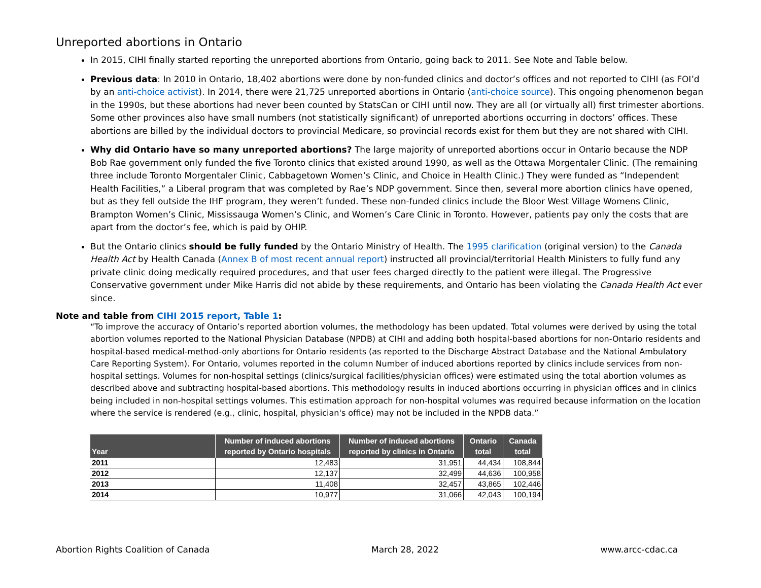Unreported abortions in Ontario
In 2015, CIHI finally started reporting the unreported abortions from Ontario, going back to 2011. See Note and Table below.
Previous data: In 2010 in Ontario, 18,402 abortions were done by non-funded clinics and doctor’s offices and not reported to CIHI (as FOI’d by an anti-choice activist). In 2014, there were 21,725 unreported abortions in Ontario (anti-choice source). This ongoing phenomenon began in the 1990s, but these abortions had never been counted by StatsCan or CIHI until now. They are all (or virtually all) first trimester abortions. Some other provinces also have small numbers (not statistically significant) of unreported abortions occurring in doctors’ offices. These abortions are billed by the individual doctors to provincial Medicare, so provincial records exist for them but they are not shared with CIHI.
Why did Ontario have so many unreported abortions? The large majority of unreported abortions occur in Ontario because the NDP Bob Rae government only funded the five Toronto clinics that existed around 1990, as well as the Ottawa Morgentaler Clinic. (The remaining three include Toronto Morgentaler Clinic, Cabbagetown Women’s Clinic, and Choice in Health Clinic.) They were funded as “Independent Health Facilities,” a Liberal program that was completed by Rae’s NDP government. Since then, several more abortion clinics have opened, but as they fell outside the IHF program, they weren’t funded. These non-funded clinics include the Bloor West Village Womens Clinic, Brampton Women’s Clinic, Mississauga Women’s Clinic, and Women’s Care Clinic in Toronto. However, patients pay only the costs that are apart from the doctor’s fee, which is paid by OHIP.
But the Ontario clinics should be fully funded by the Ontario Ministry of Health. The 1995 clarification (original version) to the Canada Health Act by Health Canada (Annex B of most recent annual report) instructed all provincial/territorial Health Ministers to fully fund any private clinic doing medically required procedures, and that user fees charged directly to the patient were illegal. The Progressive Conservative government under Mike Harris did not abide by these requirements, and Ontario has been violating the Canada Health Act ever since.
Note and table from CIHI 2015 report, Table 1:
“To improve the accuracy of Ontario’s reported abortion volumes, the methodology has been updated. Total volumes were derived by using the total abortion volumes reported to the National Physician Database (NPDB) at CIHI and adding both hospital-based abortions for non-Ontario residents and hospital-based medical-method-only abortions for Ontario residents (as reported to the Discharge Abstract Database and the National Ambulatory Care Reporting System). For Ontario, volumes reported in the column Number of induced abortions reported by clinics include services from non-hospital settings. Volumes for non-hospital settings (clinics/surgical facilities/physician offices) were estimated using the total abortion volumes as described above and subtracting hospital-based abortions. This methodology results in induced abortions occurring in physician offices and in clinics being included in non-hospital settings volumes. This estimation approach for non-hospital volumes was required because information on the location where the service is rendered (e.g., clinic, hospital, physician's office) may not be included in the NPDB data.”
| Year | Number of induced abortions reported by Ontario hospitals | Number of induced abortions reported by clinics in Ontario | Ontario total | Canada total |
| --- | --- | --- | --- | --- |
| 2011 | 12,483 | 31,951 | 44,434 | 108,844 |
| 2012 | 12,137 | 32,499 | 44,636 | 100,958 |
| 2013 | 11,408 | 32,457 | 43,865 | 102,446 |
| 2014 | 10,977 | 31,066 | 42,043 | 100,194 |
Abortion Rights Coalition of Canada March 28, 2022 www.arcc-cdac.ca